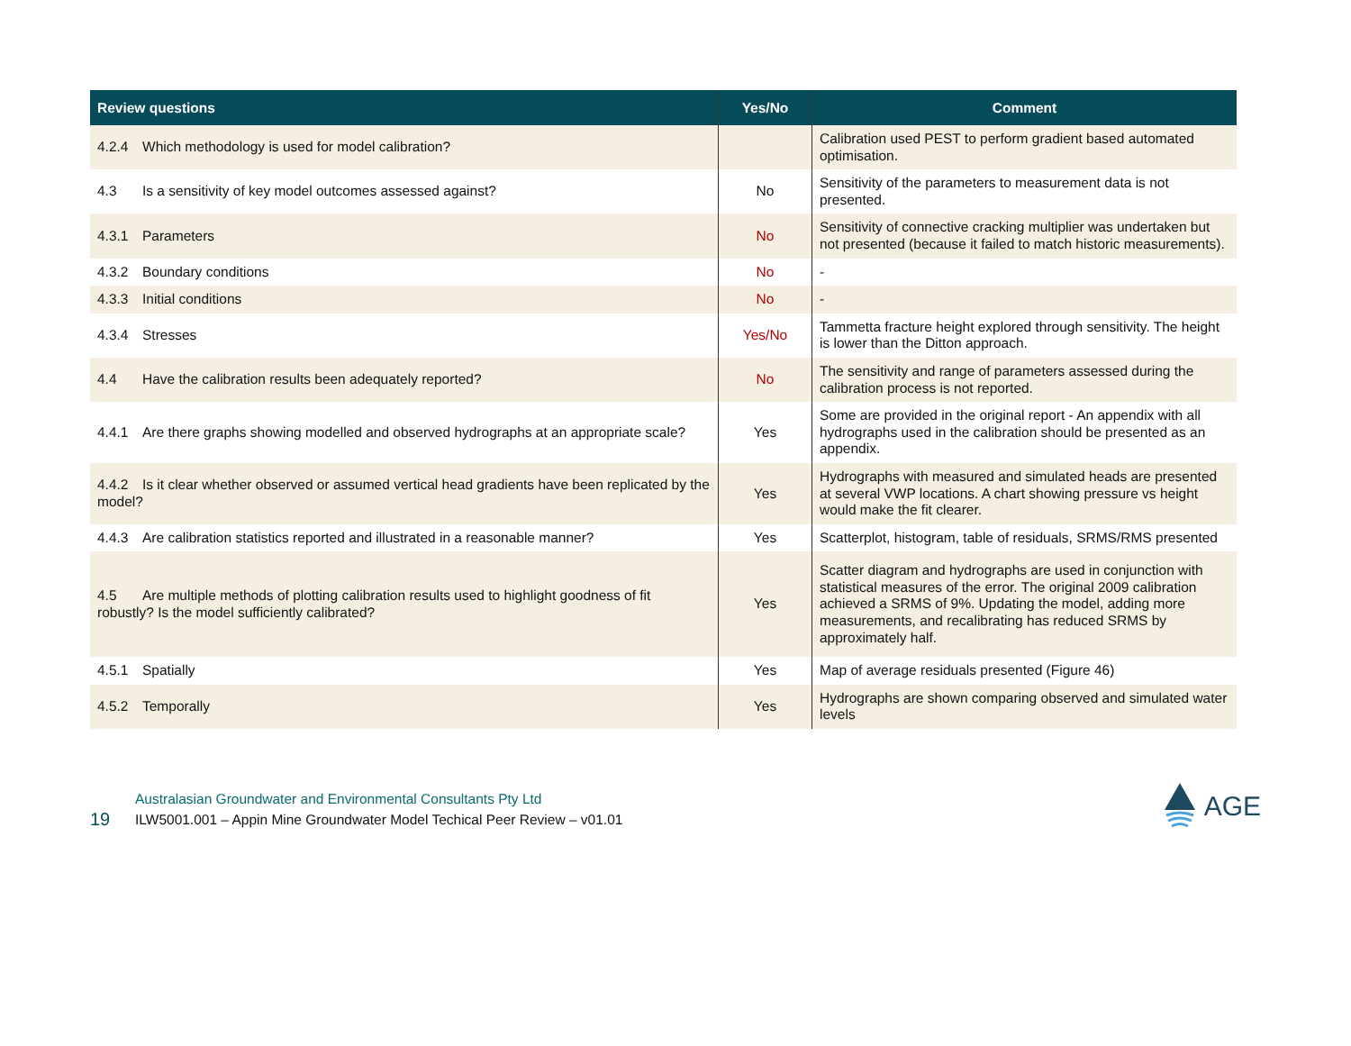| Review questions | Yes/No | Comment |
| --- | --- | --- |
| 4.2.4 Which methodology is used for model calibration? | | Calibration used PEST to perform gradient based automated optimisation. |
| 4.3 Is a sensitivity of key model outcomes assessed against? | No | Sensitivity of the parameters to measurement data is not presented. |
| 4.3.1 Parameters | No | Sensitivity of connective cracking multiplier was undertaken but not presented (because it failed to match historic measurements). |
| 4.3.2 Boundary conditions | No | - |
| 4.3.3 Initial conditions | No | - |
| 4.3.4 Stresses | Yes/No | Tammetta fracture height explored through sensitivity. The height is lower than the Ditton approach. |
| 4.4 Have the calibration results been adequately reported? | No | The sensitivity and range of parameters assessed during the calibration process is not reported. |
| 4.4.1 Are there graphs showing modelled and observed hydrographs at an appropriate scale? | Yes | Some are provided in the original report - An appendix with all hydrographs used in the calibration should be presented as an appendix. |
| 4.4.2 Is it clear whether observed or assumed vertical head gradients have been replicated by the model? | Yes | Hydrographs with measured and simulated heads are presented at several VWP locations. A chart showing pressure vs height would make the fit clearer. |
| 4.4.3 Are calibration statistics reported and illustrated in a reasonable manner? | Yes | Scatterplot, histogram, table of residuals, SRMS/RMS presented |
| 4.5 Are multiple methods of plotting calibration results used to highlight goodness of fit robustly? Is the model sufficiently calibrated? | Yes | Scatter diagram and hydrographs are used in conjunction with statistical measures of the error. The original 2009 calibration achieved a SRMS of 9%. Updating the model, adding more measurements, and recalibrating has reduced SRMS by approximately half. |
| 4.5.1 Spatially | Yes | Map of average residuals presented (Figure 46) |
| 4.5.2 Temporally | Yes | Hydrographs are shown comparing observed and simulated water levels |
19
Australasian Groundwater and Environmental Consultants Pty Ltd
ILW5001.001 – Appin Mine Groundwater Model Techical Peer Review – v01.01
AGE